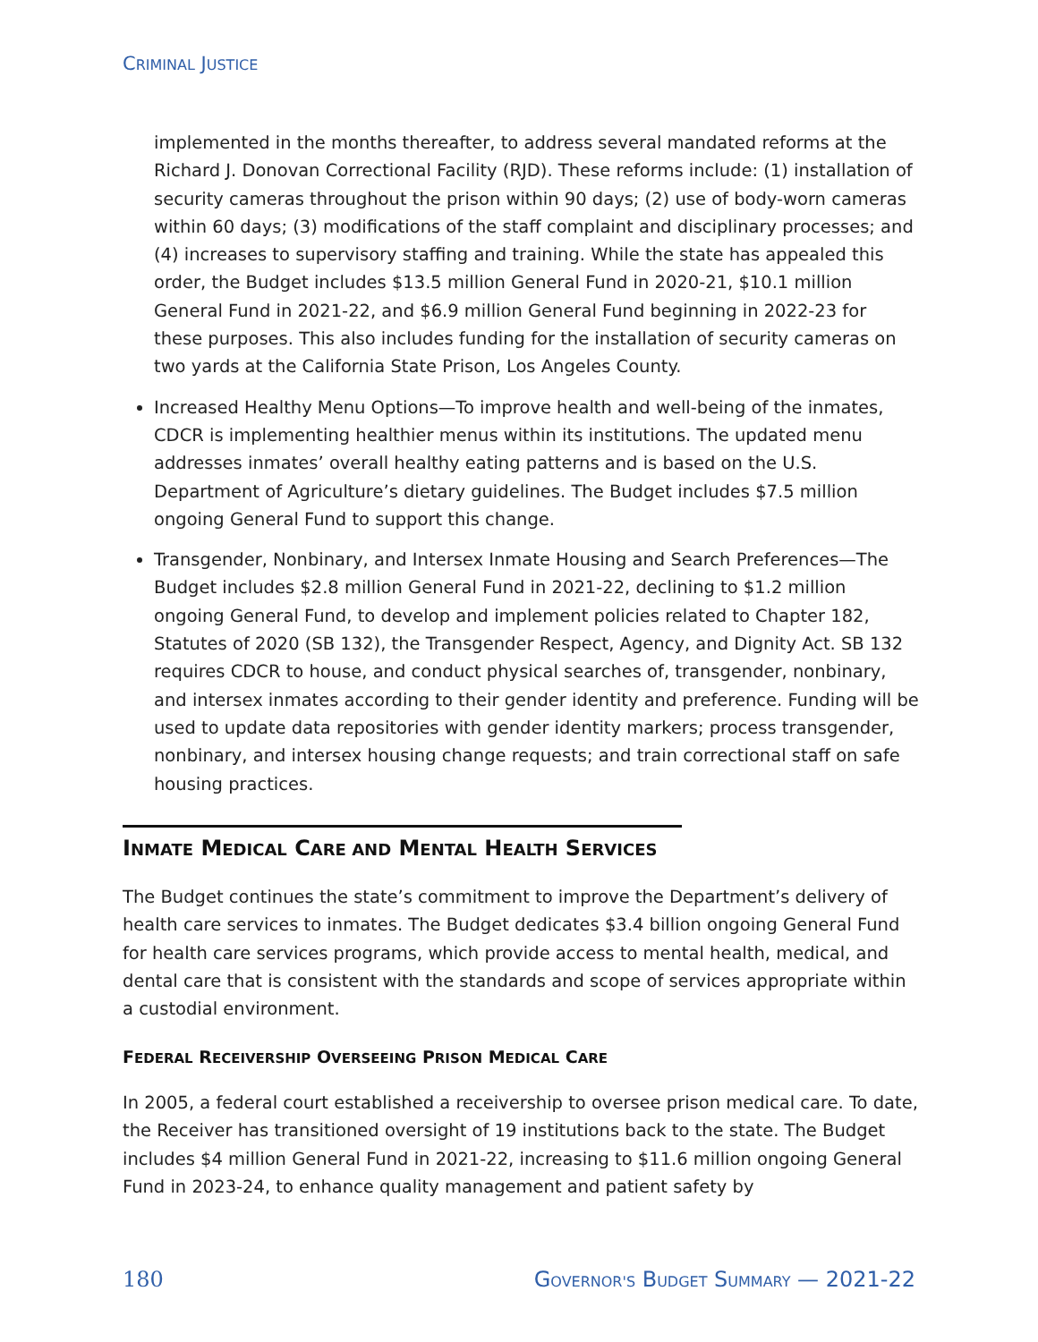CRIMINAL JUSTICE
implemented in the months thereafter, to address several mandated reforms at the Richard J. Donovan Correctional Facility (RJD). These reforms include: (1) installation of security cameras throughout the prison within 90 days; (2) use of body-worn cameras within 60 days; (3) modifications of the staff complaint and disciplinary processes; and (4) increases to supervisory staffing and training. While the state has appealed this order, the Budget includes $13.5 million General Fund in 2020-21, $10.1 million General Fund in 2021-22, and $6.9 million General Fund beginning in 2022-23 for these purposes. This also includes funding for the installation of security cameras on two yards at the California State Prison, Los Angeles County.
Increased Healthy Menu Options—To improve health and well-being of the inmates, CDCR is implementing healthier menus within its institutions. The updated menu addresses inmates’ overall healthy eating patterns and is based on the U.S. Department of Agriculture’s dietary guidelines. The Budget includes $7.5 million ongoing General Fund to support this change.
Transgender, Nonbinary, and Intersex Inmate Housing and Search Preferences—The Budget includes $2.8 million General Fund in 2021-22, declining to $1.2 million ongoing General Fund, to develop and implement policies related to Chapter 182, Statutes of 2020 (SB 132), the Transgender Respect, Agency, and Dignity Act. SB 132 requires CDCR to house, and conduct physical searches of, transgender, nonbinary, and intersex inmates according to their gender identity and preference. Funding will be used to update data repositories with gender identity markers; process transgender, nonbinary, and intersex housing change requests; and train correctional staff on safe housing practices.
INMATE MEDICAL CARE AND MENTAL HEALTH SERVICES
The Budget continues the state’s commitment to improve the Department’s delivery of health care services to inmates. The Budget dedicates $3.4 billion ongoing General Fund for health care services programs, which provide access to mental health, medical, and dental care that is consistent with the standards and scope of services appropriate within a custodial environment.
FEDERAL RECEIVERSHIP OVERSEEING PRISON MEDICAL CARE
In 2005, a federal court established a receivership to oversee prison medical care. To date, the Receiver has transitioned oversight of 19 institutions back to the state. The Budget includes $4 million General Fund in 2021-22, increasing to $11.6 million ongoing General Fund in 2023-24, to enhance quality management and patient safety by
180 GOVERNOR'S BUDGET SUMMARY — 2021-22